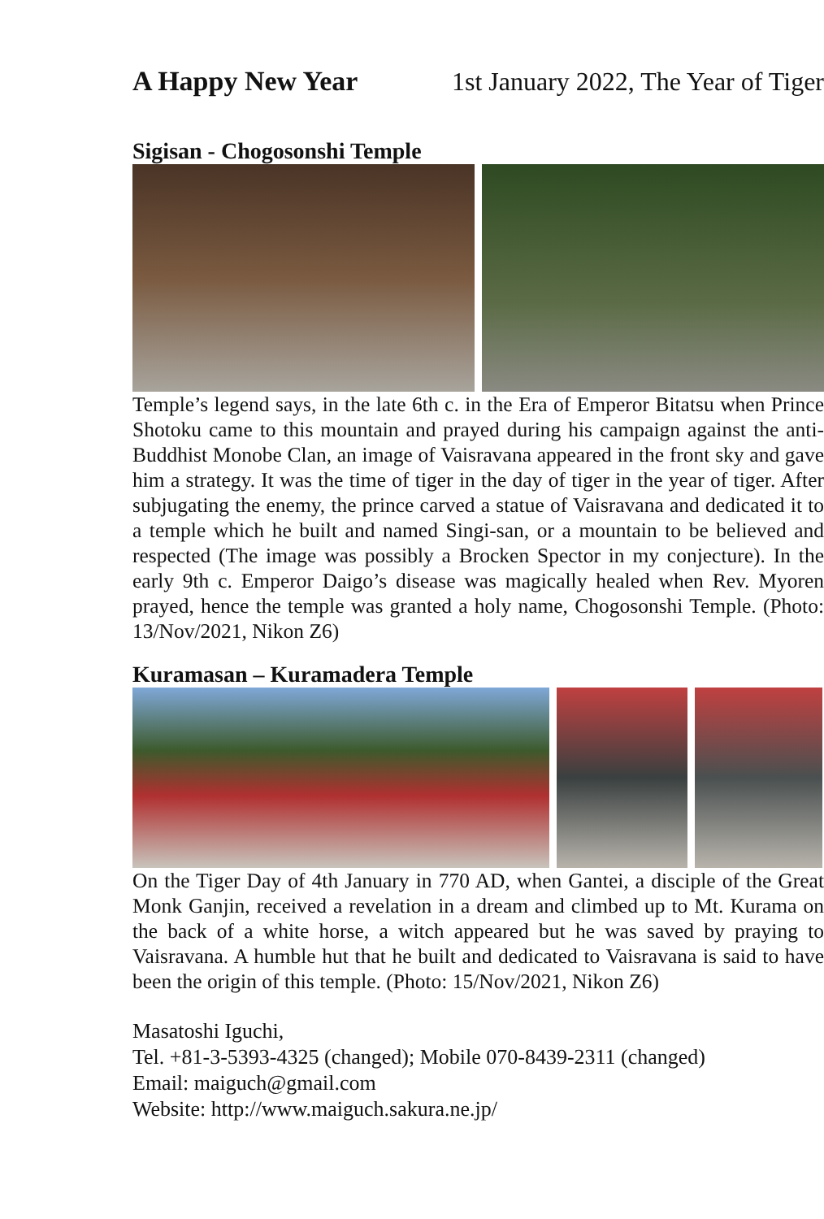A Happy New Year 1st January 2022, The Year of Tiger
Sigisan - Chogosonshi Temple
Temple’s legend says, in the late 6th c. in the Era of Emperor Bitatsu when Prince Shotoku came to this mountain and prayed during his campaign against the anti-Buddhist Monobe Clan, an image of Vaisravana appeared in the front sky and gave him a strategy. It was the time of tiger in the day of tiger in the year of tiger. After subjugating the enemy, the prince carved a statue of Vaisravana and dedicated it to a temple which he built and named Singi-san, or a mountain to be believed and respected (The image was possibly a Brocken Spector in my conjecture). In the early 9th c. Emperor Daigo’s disease was magically healed when Rev. Myoren prayed, hence the temple was granted a holy name, Chogosonshi Temple. (Photo: 13/Nov/2021, Nikon Z6)
Kuramasan – Kuramadera Temple
On the Tiger Day of 4th January in 770 AD, when Gantei, a disciple of the Great Monk Ganjin, received a revelation in a dream and climbed up to Mt. Kurama on the back of a white horse, a witch appeared but he was saved by praying to Vaisravana. A humble hut that he built and dedicated to Vaisravana is said to have been the origin of this temple. (Photo: 15/Nov/2021, Nikon Z6)
Masatoshi Iguchi,
Tel. +81-3-5393-4325 (changed); Mobile 070-8439-2311 (changed)
Email: maiguch@gmail.com
Website: http://www.maiguch.sakura.ne.jp/